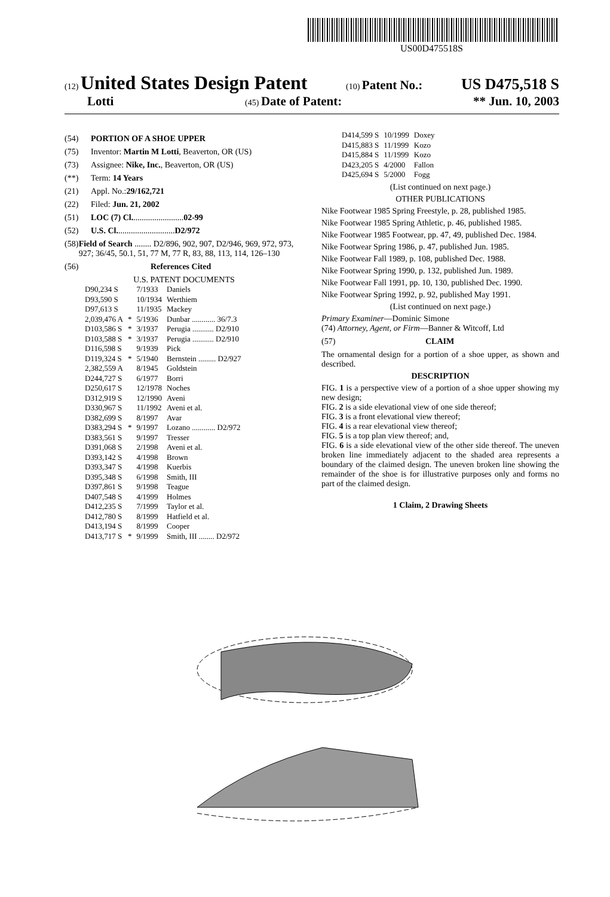US00D475518S
(12) United States Design Patent (10) Patent No.: US D475,518 S
Lotti (45) Date of Patent: ** Jun. 10, 2003
(54) PORTION OF A SHOE UPPER
(75) Inventor: Martin M Lotti, Beaverton, OR (US)
(73) Assignee: Nike, Inc., Beaverton, OR (US)
(**) Term: 14 Years
(21) Appl. No.: 29/162,721
(22) Filed: Jun. 21, 2002
(51) LOC (7) Cl. ........................ 02-99
(52) U.S. Cl. ........................... D2/972
(58) Field of Search ........ D2/896, 902, 907, D2/946, 969, 972, 973, 927; 36/45, 50.1, 51, 77 M, 77 R, 83, 88, 113, 114, 126–130
(56) References Cited
U.S. PATENT DOCUMENTS
| D90,234 S | | 7/1933 | Daniels |
| D93,590 S | | 10/1934 | Werthiem |
| D97,613 S | | 11/1935 | Mackey |
| 2,039,476 A | * | 5/1936 | Dunbar ............ 36/7.3 |
| D103,586 S | * | 3/1937 | Perugia ........... D2/910 |
| D103,588 S | * | 3/1937 | Perugia ........... D2/910 |
| D116,598 S | | 9/1939 | Pick |
| D119,324 S | * | 5/1940 | Bernstein ......... D2/927 |
| 2,382,559 A | | 8/1945 | Goldstein |
| D244,727 S | | 6/1977 | Borri |
| D250,617 S | | 12/1978 | Noches |
| D312,919 S | | 12/1990 | Aveni |
| D330,967 S | | 11/1992 | Aveni et al. |
| D382,699 S | | 8/1997 | Avar |
| D383,294 S | * | 9/1997 | Lozano ............ D2/972 |
| D383,561 S | | 9/1997 | Tresser |
| D391,068 S | | 2/1998 | Aveni et al. |
| D393,142 S | | 4/1998 | Brown |
| D393,347 S | | 4/1998 | Kuerbis |
| D395,348 S | | 6/1998 | Smith, III |
| D397,861 S | | 9/1998 | Teague |
| D407,548 S | | 4/1999 | Holmes |
| D412,235 S | | 7/1999 | Taylor et al. |
| D412,780 S | | 8/1999 | Hatfield et al. |
| D413,194 S | | 8/1999 | Cooper |
| D413,717 S | * | 9/1999 | Smith, III ........ D2/972 |
| D414,599 S | 10/1999 | Doxey |
| D415,883 S | 11/1999 | Kozo |
| D415,884 S | 11/1999 | Kozo |
| D423,205 S | 4/2000 | Fallon |
| D425,694 S | 5/2000 | Fogg |
(List continued on next page.)
OTHER PUBLICATIONS
Nike Footwear 1985 Spring Freestyle, p. 28, published 1985.
Nike Footwear 1985 Spring Athletic, p. 46, published 1985.
Nike Footwear 1985 Footwear, pp. 47, 49, published Dec. 1984.
Nike Footwear Spring 1986, p. 47, published Jun. 1985.
Nike Footwear Fall 1989, p. 108, published Dec. 1988.
Nike Footwear Spring 1990, p. 132, published Jun. 1989.
Nike Footwear Fall 1991, pp. 10, 130, published Dec. 1990.
Nike Footwear Spring 1992, p. 92, published May 1991.
(List continued on next page.)
Primary Examiner—Dominic Simone
(74) Attorney, Agent, or Firm—Banner & Witcoff, Ltd
(57) CLAIM
The ornamental design for a portion of a shoe upper, as shown and described.
DESCRIPTION
FIG. 1 is a perspective view of a portion of a shoe upper showing my new design;
FIG. 2 is a side elevational view of one side thereof;
FIG. 3 is a front elevational view thereof;
FIG. 4 is a rear elevational view thereof;
FIG. 5 is a top plan view thereof; and,
FIG. 6 is a side elevational view of the other side thereof. The uneven broken line immediately adjacent to the shaded area represents a boundary of the claimed design. The uneven broken line showing the remainder of the shoe is for illustrative purposes only and forms no part of the claimed design.
1 Claim, 2 Drawing Sheets